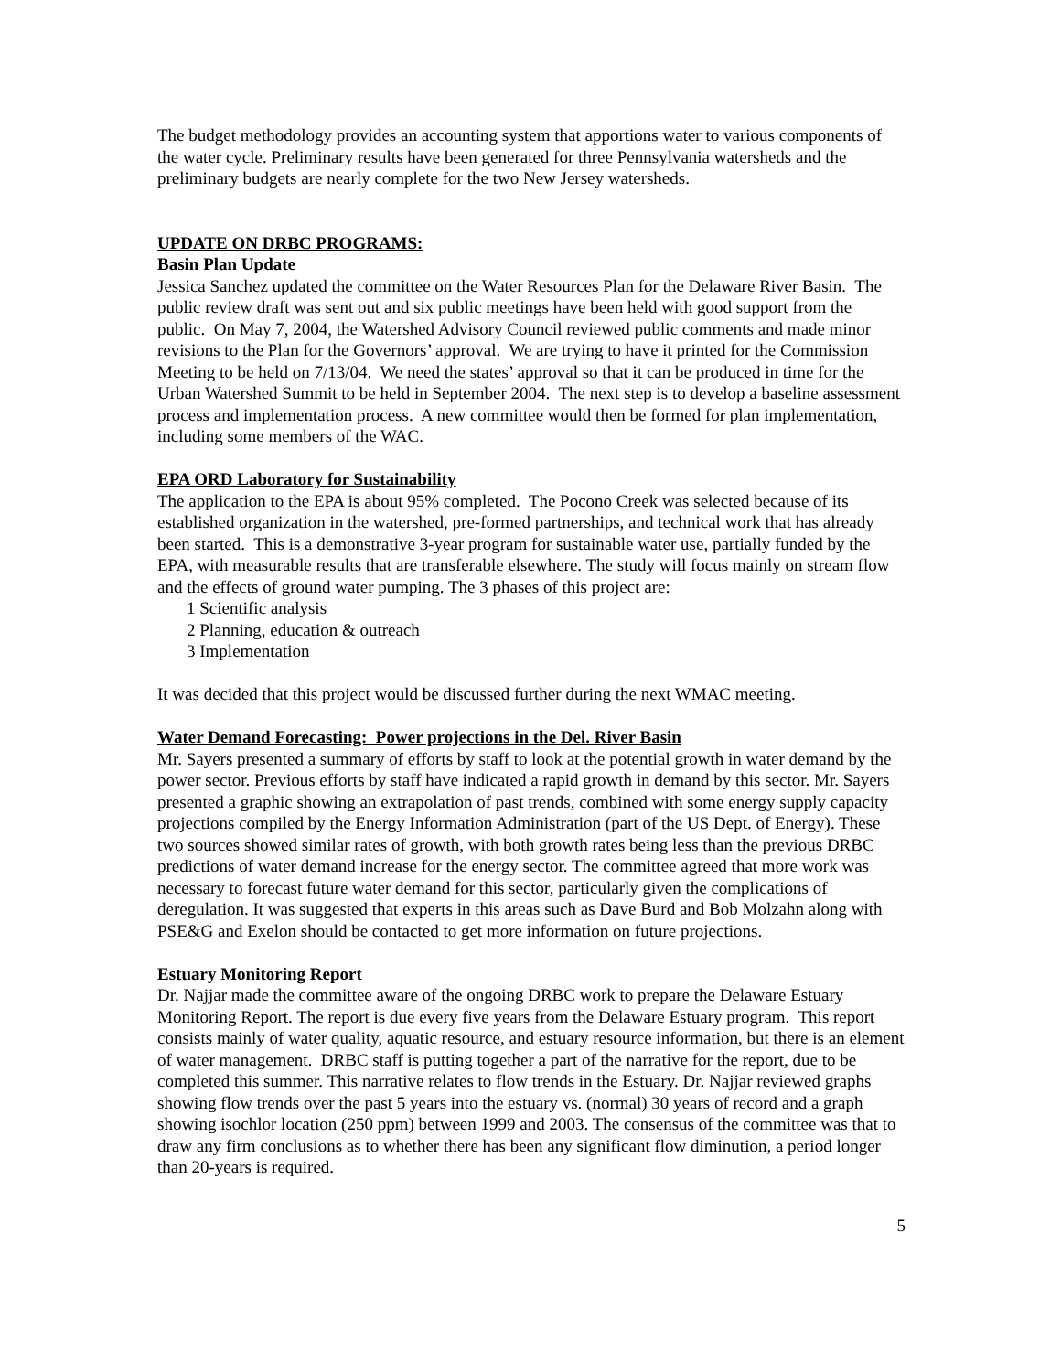The budget methodology provides an accounting system that apportions water to various components of the water cycle. Preliminary results have been generated for three Pennsylvania watersheds and the preliminary budgets are nearly complete for the two New Jersey watersheds.
UPDATE ON DRBC PROGRAMS:
Basin Plan Update
Jessica Sanchez updated the committee on the Water Resources Plan for the Delaware River Basin. The public review draft was sent out and six public meetings have been held with good support from the public. On May 7, 2004, the Watershed Advisory Council reviewed public comments and made minor revisions to the Plan for the Governors’ approval. We are trying to have it printed for the Commission Meeting to be held on 7/13/04. We need the states’ approval so that it can be produced in time for the Urban Watershed Summit to be held in September 2004. The next step is to develop a baseline assessment process and implementation process. A new committee would then be formed for plan implementation, including some members of the WAC.
EPA ORD Laboratory for Sustainability
The application to the EPA is about 95% completed. The Pocono Creek was selected because of its established organization in the watershed, pre-formed partnerships, and technical work that has already been started. This is a demonstrative 3-year program for sustainable water use, partially funded by the EPA, with measurable results that are transferable elsewhere. The study will focus mainly on stream flow and the effects of ground water pumping. The 3 phases of this project are:
1 Scientific analysis
2 Planning, education & outreach
3 Implementation
It was decided that this project would be discussed further during the next WMAC meeting.
Water Demand Forecasting: Power projections in the Del. River Basin
Mr. Sayers presented a summary of efforts by staff to look at the potential growth in water demand by the power sector. Previous efforts by staff have indicated a rapid growth in demand by this sector. Mr. Sayers presented a graphic showing an extrapolation of past trends, combined with some energy supply capacity projections compiled by the Energy Information Administration (part of the US Dept. of Energy). These two sources showed similar rates of growth, with both growth rates being less than the previous DRBC predictions of water demand increase for the energy sector. The committee agreed that more work was necessary to forecast future water demand for this sector, particularly given the complications of deregulation. It was suggested that experts in this areas such as Dave Burd and Bob Molzahn along with PSE&G and Exelon should be contacted to get more information on future projections.
Estuary Monitoring Report
Dr. Najjar made the committee aware of the ongoing DRBC work to prepare the Delaware Estuary Monitoring Report. The report is due every five years from the Delaware Estuary program. This report consists mainly of water quality, aquatic resource, and estuary resource information, but there is an element of water management. DRBC staff is putting together a part of the narrative for the report, due to be completed this summer. This narrative relates to flow trends in the Estuary. Dr. Najjar reviewed graphs showing flow trends over the past 5 years into the estuary vs. (normal) 30 years of record and a graph showing isochlor location (250 ppm) between 1999 and 2003. The consensus of the committee was that to draw any firm conclusions as to whether there has been any significant flow diminution, a period longer than 20-years is required.
5